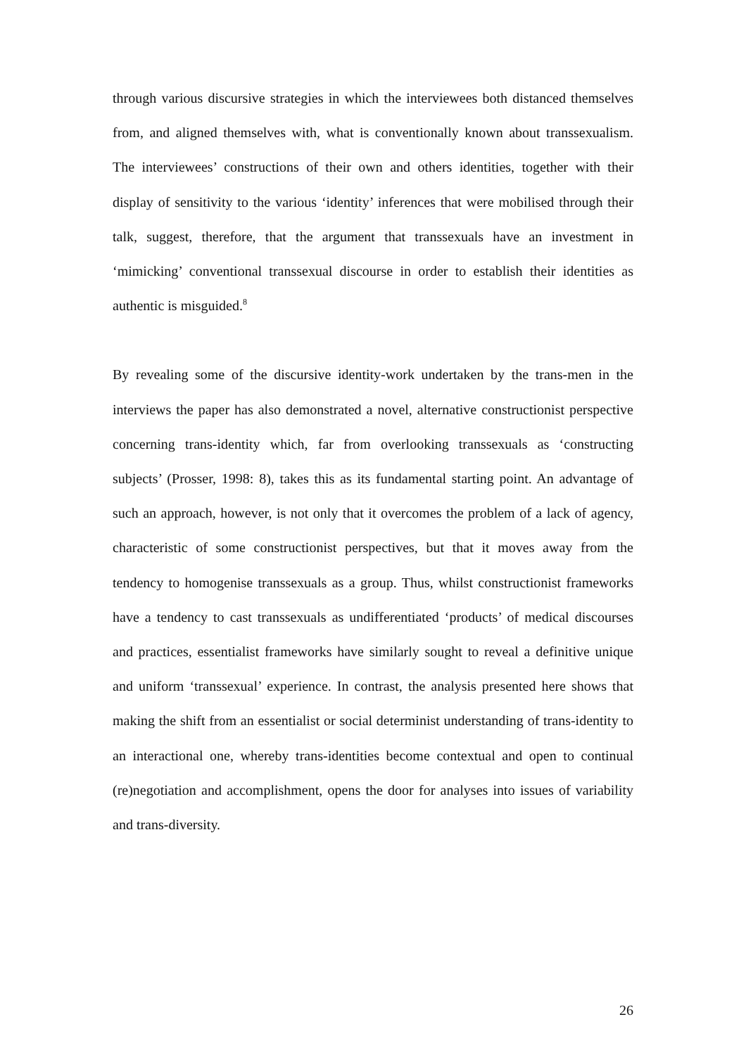through various discursive strategies in which the interviewees both distanced themselves from, and aligned themselves with, what is conventionally known about transsexualism. The interviewees’ constructions of their own and others identities, together with their display of sensitivity to the various ‘identity’ inferences that were mobilised through their talk, suggest, therefore, that the argument that transsexuals have an investment in ‘mimicking’ conventional transsexual discourse in order to establish their identities as authentic is misguided.<sup>8</sup>
By revealing some of the discursive identity-work undertaken by the trans-men in the interviews the paper has also demonstrated a novel, alternative constructionist perspective concerning trans-identity which, far from overlooking transsexuals as ‘constructing subjects’ (Prosser, 1998: 8), takes this as its fundamental starting point. An advantage of such an approach, however, is not only that it overcomes the problem of a lack of agency, characteristic of some constructionist perspectives, but that it moves away from the tendency to homogenise transsexuals as a group. Thus, whilst constructionist frameworks have a tendency to cast transsexuals as undifferentiated ‘products’ of medical discourses and practices, essentialist frameworks have similarly sought to reveal a definitive unique and uniform ‘transsexual’ experience. In contrast, the analysis presented here shows that making the shift from an essentialist or social determinist understanding of trans-identity to an interactional one, whereby trans-identities become contextual and open to continual (re)negotiation and accomplishment, opens the door for analyses into issues of variability and trans-diversity.
26